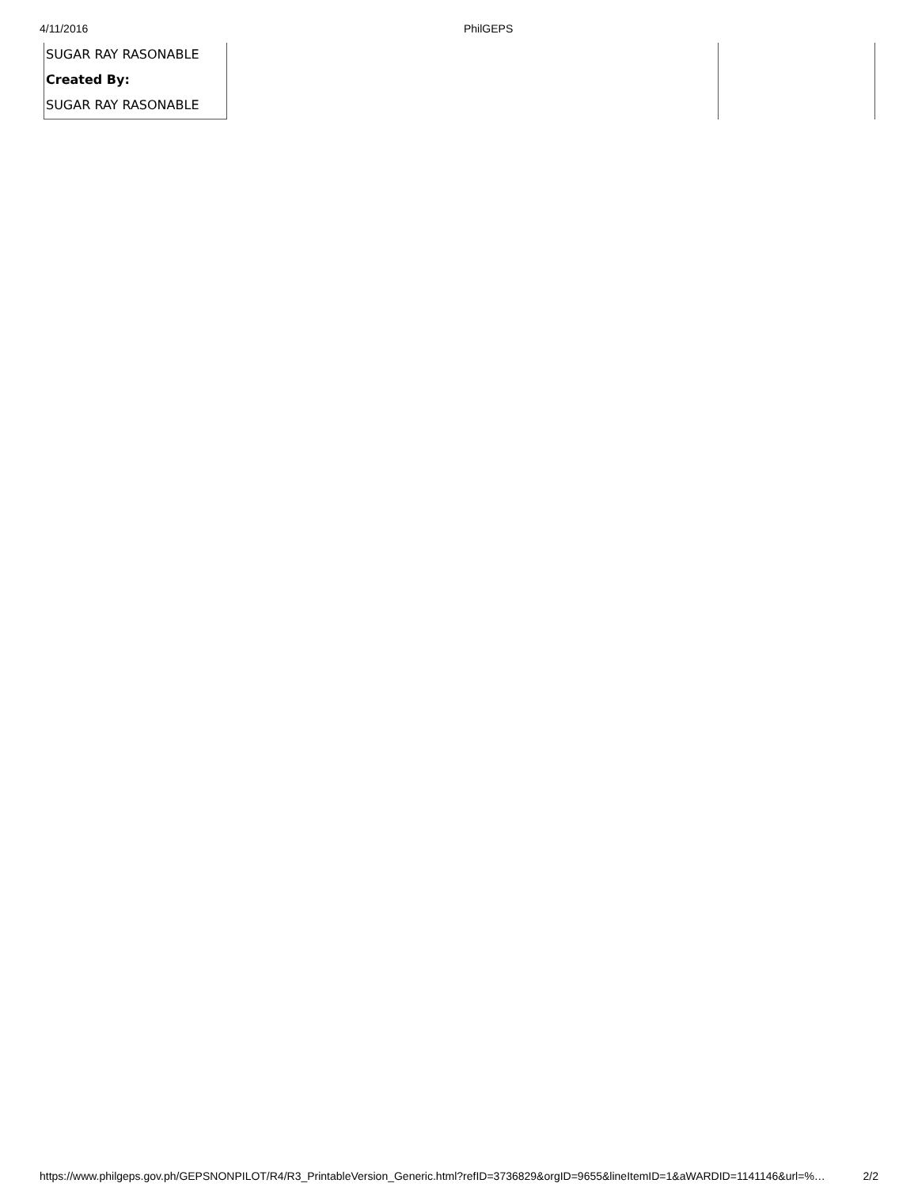4/11/2016 PhilGEPS
| SUGAR RAY RASONABLE | | |
| Created By: | | |
| SUGAR RAY RASONABLE | | |
https://www.philgeps.gov.ph/GEPSNONPILOT/R4/R3_PrintableVersion_Generic.html?refID=3736829&orgID=9655&lineItemID=1&aWARDID=1141146&url=%… 2/2